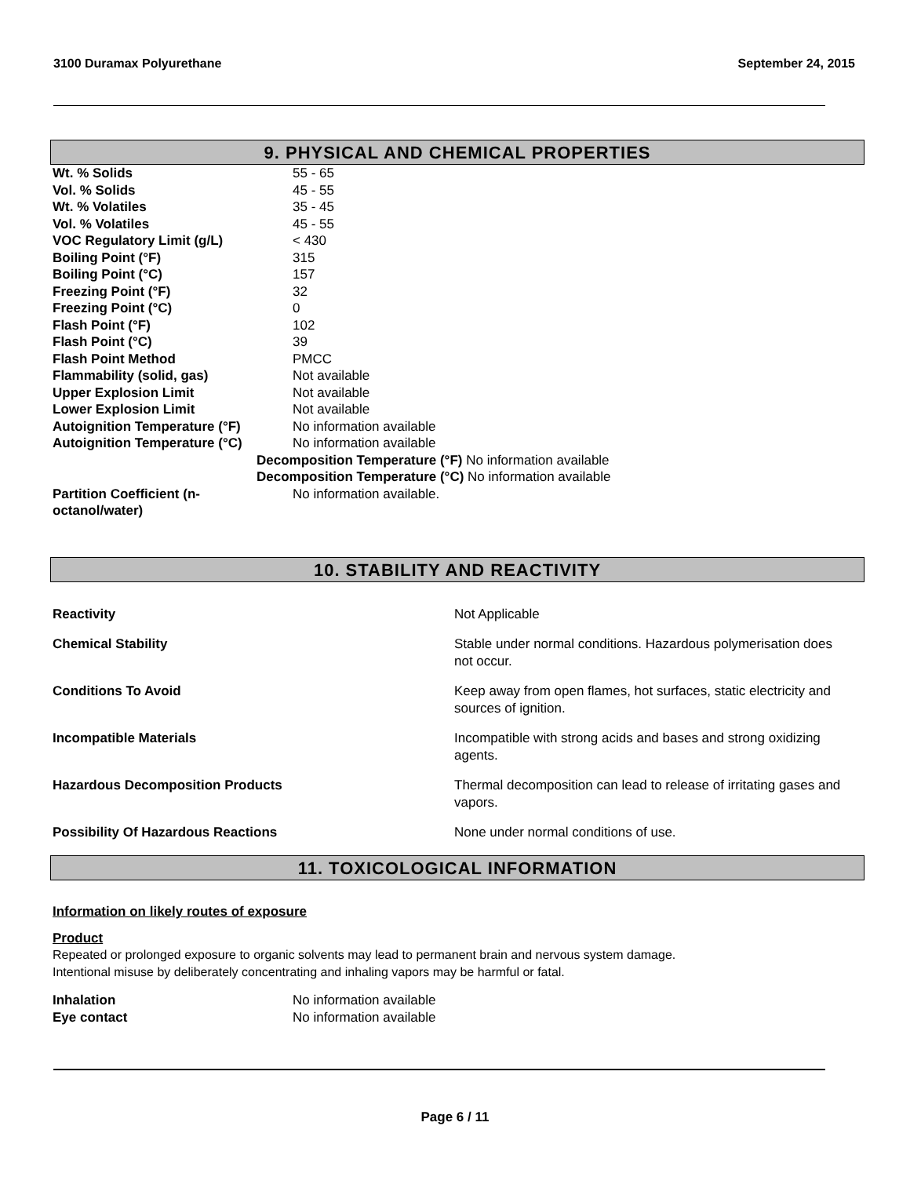3100 Duramax Polyurethane September 24, 2015
9. PHYSICAL AND CHEMICAL PROPERTIES
| Wt. % Solids | 55 - 65 |
| Vol. % Solids | 45 - 55 |
| Wt. % Volatiles | 35 - 45 |
| Vol. % Volatiles | 45 - 55 |
| VOC Regulatory Limit (g/L) | < 430 |
| Boiling Point (°F) | 315 |
| Boiling Point (°C) | 157 |
| Freezing Point (°F) | 32 |
| Freezing Point (°C) | 0 |
| Flash Point (°F) | 102 |
| Flash Point (°C) | 39 |
| Flash Point Method | PMCC |
| Flammability (solid, gas) | Not available |
| Upper Explosion Limit | Not available |
| Lower Explosion Limit | Not available |
| Autoignition Temperature (°F) | No information available |
| Autoignition Temperature (°C) | No information available |
| | Decomposition Temperature (°F) No information available |
| | Decomposition Temperature (°C) No information available |
| Partition Coefficient (n- octanol/water) | No information available. |
10. STABILITY AND REACTIVITY
| Reactivity | Not Applicable |
| Chemical Stability | Stable under normal conditions. Hazardous polymerisation does not occur. |
| Conditions To Avoid | Keep away from open flames, hot surfaces, static electricity and sources of ignition. |
| Incompatible Materials | Incompatible with strong acids and bases and strong oxidizing agents. |
| Hazardous Decomposition Products | Thermal decomposition can lead to release of irritating gases and vapors. |
| Possibility Of Hazardous Reactions | None under normal conditions of use. |
11. TOXICOLOGICAL INFORMATION
Information on likely routes of exposure
Product
Repeated or prolonged exposure to organic solvents may lead to permanent brain and nervous system damage.
Intentional misuse by deliberately concentrating and inhaling vapors may be harmful or fatal.
| Inhalation | No information available |
| Eye contact | No information available |
Page 6 / 11